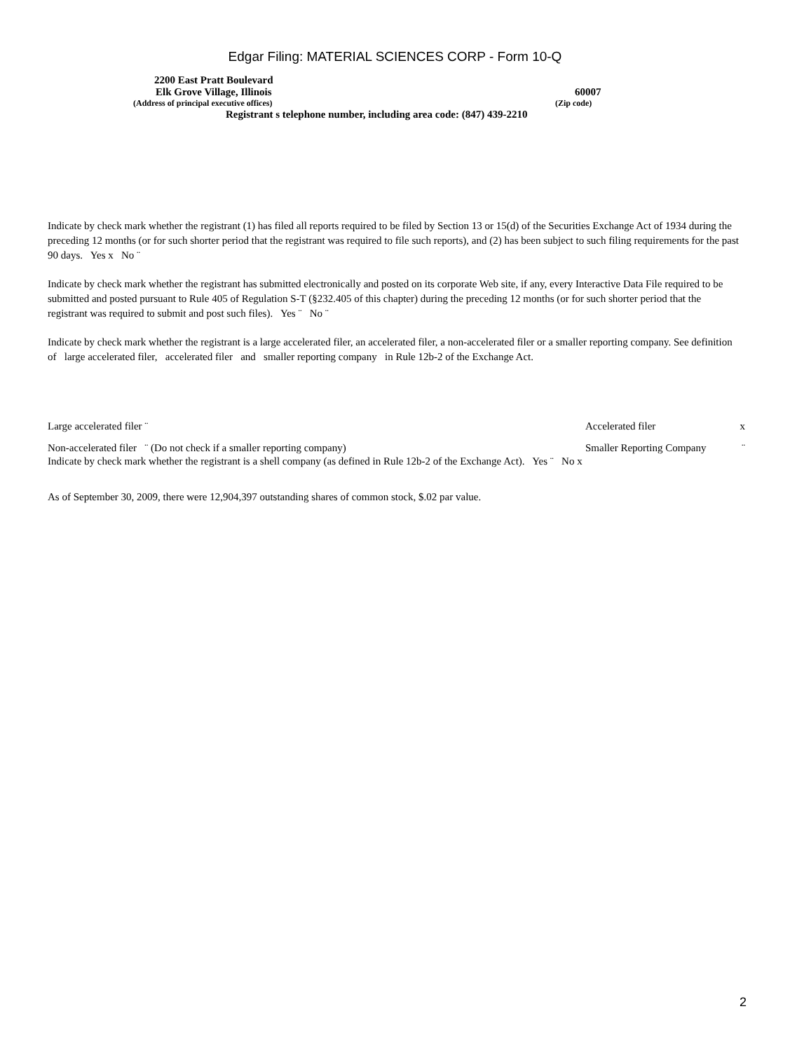Edgar Filing: MATERIAL SCIENCES CORP - Form 10-Q
2200 East Pratt Boulevard
Elk Grove Village, Illinois 60007
(Address of principal executive offices) (Zip code)
Registrant s telephone number, including area code: (847) 439-2210
Indicate by check mark whether the registrant (1) has filed all reports required to be filed by Section 13 or 15(d) of the Securities Exchange Act of 1934 during the preceding 12 months (or for such shorter period that the registrant was required to file such reports), and (2) has been subject to such filing requirements for the past 90 days. Yes x No ¨
Indicate by check mark whether the registrant has submitted electronically and posted on its corporate Web site, if any, every Interactive Data File required to be submitted and posted pursuant to Rule 405 of Regulation S-T (§232.405 of this chapter) during the preceding 12 months (or for such shorter period that the registrant was required to submit and post such files). Yes ¨ No ¨
Indicate by check mark whether the registrant is a large accelerated filer, an accelerated filer, a non-accelerated filer or a smaller reporting company. See definition of large accelerated filer, accelerated filer and smaller reporting company in Rule 12b-2 of the Exchange Act.
Large accelerated filer ¨ Accelerated filer x
Non-accelerated filer ¨ (Do not check if a smaller reporting company) Smaller Reporting Company ¨
Indicate by check mark whether the registrant is a shell company (as defined in Rule 12b-2 of the Exchange Act). Yes ¨ No x
As of September 30, 2009, there were 12,904,397 outstanding shares of common stock, $.02 par value.
2